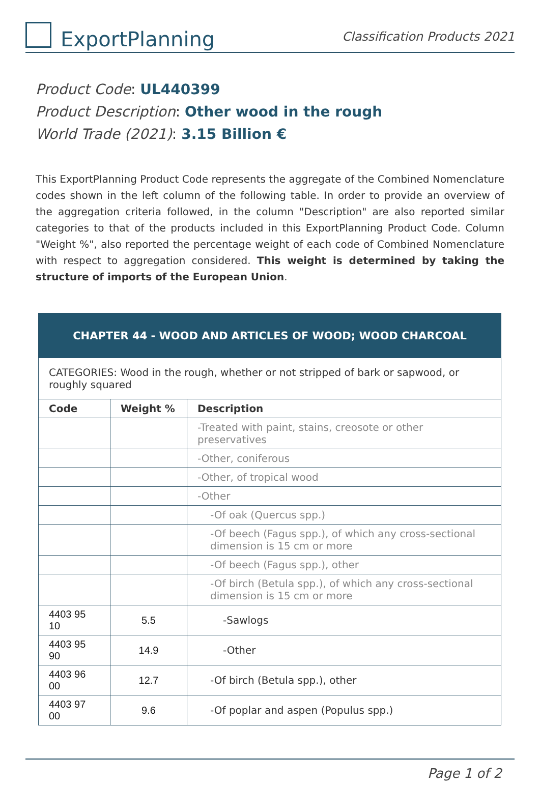ExportPlanning
Classification Products 2021
Product Code: UL440399
Product Description: Other wood in the rough
World Trade (2021): 3.15 Billion €
This ExportPlanning Product Code represents the aggregate of the Combined Nomenclature codes shown in the left column of the following table. In order to provide an overview of the aggregation criteria followed, in the column "Description" are also reported similar categories to that of the products included in this ExportPlanning Product Code. Column "Weight %", also reported the percentage weight of each code of Combined Nomenclature with respect to aggregation considered. This weight is determined by taking the structure of imports of the European Union.
| CHAPTER 44 - WOOD AND ARTICLES OF WOOD; WOOD CHARCOAL | | |
| --- | --- | --- |
| CATEGORIES: Wood in the rough, whether or not stripped of bark or sapwood, or roughly squared | | |
| Code | Weight % | Description |
| | | -Treated with paint, stains, creosote or other preservatives |
| | | -Other, coniferous |
| | | -Other, of tropical wood |
| | | -Other |
| | | -Of oak (Quercus spp.) |
| | | -Of beech (Fagus spp.), of which any cross-sectional dimension is 15 cm or more |
| | | -Of beech (Fagus spp.), other |
| | | -Of birch (Betula spp.), of which any cross-sectional dimension is 15 cm or more |
| 4403 95 10 | 5.5 | -Sawlogs |
| 4403 95 90 | 14.9 | -Other |
| 4403 96 00 | 12.7 | -Of birch (Betula spp.), other |
| 4403 97 00 | 9.6 | -Of poplar and aspen (Populus spp.) |
Page 1 of 2